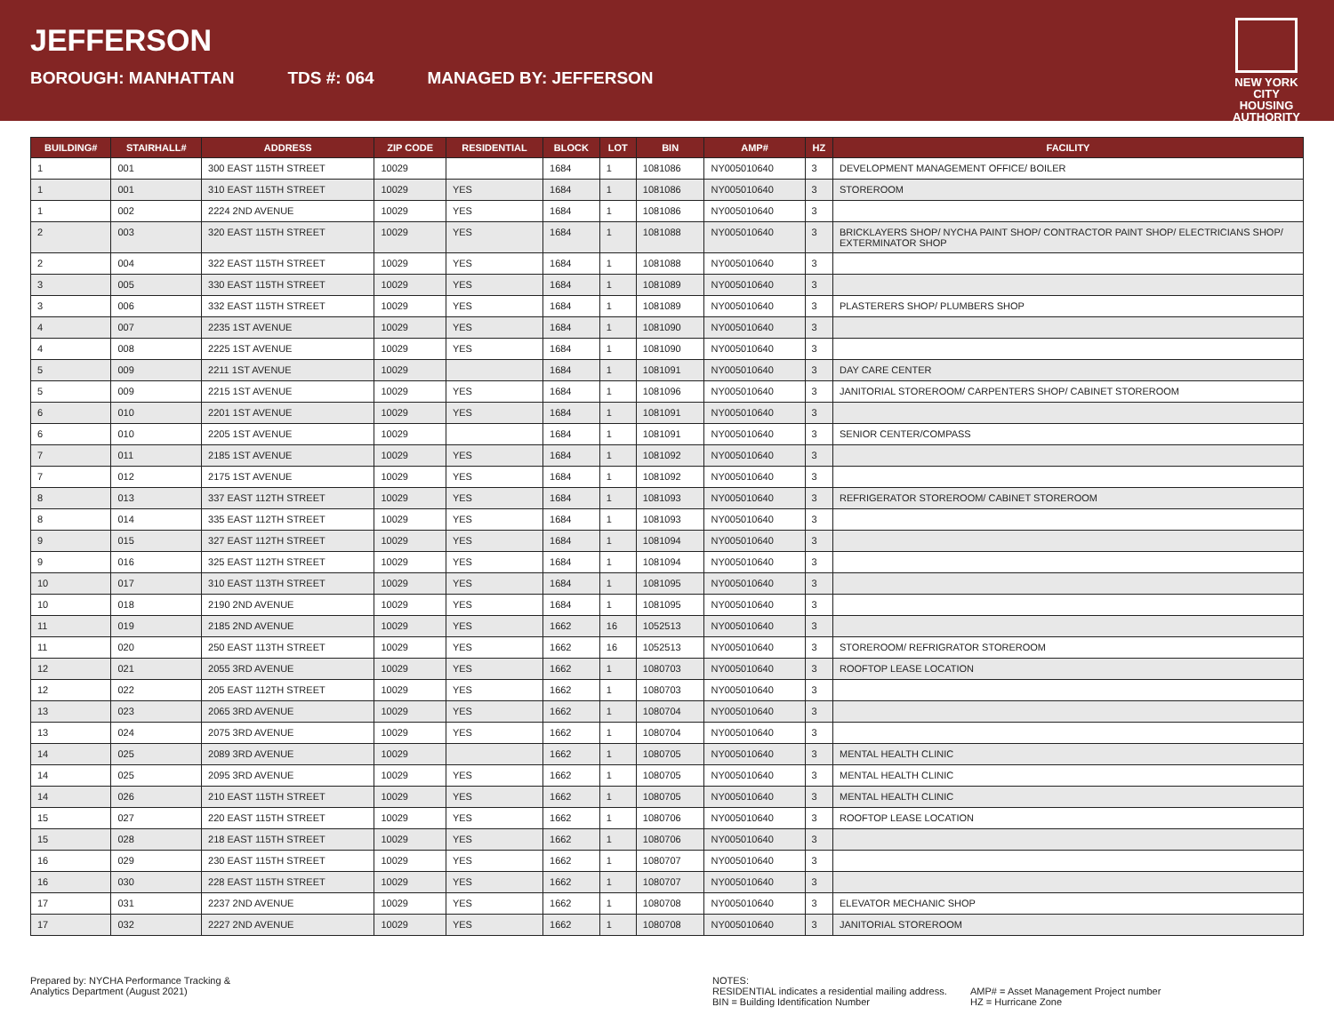JEFFERSON
BOROUGH: MANHATTAN TDS #: 064 MANAGED BY: JEFFERSON
NEW YORK CITY
HOUSING
AUTHORITY
| BUILDING# | STAIRHALL# | ADDRESS | ZIP CODE | RESIDENTIAL | BLOCK | LOT | BIN | AMP# | HZ | FACILITY |
| --- | --- | --- | --- | --- | --- | --- | --- | --- | --- | --- |
| 1 | 001 | 300 EAST 115TH STREET | 10029 | | 1684 | 1 | 1081086 | NY005010640 | 3 | DEVELOPMENT MANAGEMENT OFFICE/ BOILER |
| 1 | 001 | 310 EAST 115TH STREET | 10029 | YES | 1684 | 1 | 1081086 | NY005010640 | 3 | STOREROOM |
| 1 | 002 | 2224 2ND AVENUE | 10029 | YES | 1684 | 1 | 1081086 | NY005010640 | 3 | |
| 2 | 003 | 320 EAST 115TH STREET | 10029 | YES | 1684 | 1 | 1081088 | NY005010640 | 3 | BRICKLAYERS SHOP/ NYCHA PAINT SHOP/ CONTRACTOR PAINT SHOP/ ELECTRICIANS SHOP/ EXTERMINATOR SHOP |
| 2 | 004 | 322 EAST 115TH STREET | 10029 | YES | 1684 | 1 | 1081088 | NY005010640 | 3 | |
| 3 | 005 | 330 EAST 115TH STREET | 10029 | YES | 1684 | 1 | 1081089 | NY005010640 | 3 | |
| 3 | 006 | 332 EAST 115TH STREET | 10029 | YES | 1684 | 1 | 1081089 | NY005010640 | 3 | PLASTERERS SHOP/ PLUMBERS SHOP |
| 4 | 007 | 2235 1ST AVENUE | 10029 | YES | 1684 | 1 | 1081090 | NY005010640 | 3 | |
| 4 | 008 | 2225 1ST AVENUE | 10029 | YES | 1684 | 1 | 1081090 | NY005010640 | 3 | |
| 5 | 009 | 2211 1ST AVENUE | 10029 | | 1684 | 1 | 1081091 | NY005010640 | 3 | DAY CARE CENTER |
| 5 | 009 | 2215 1ST AVENUE | 10029 | YES | 1684 | 1 | 1081096 | NY005010640 | 3 | JANITORIAL STOREROOM/ CARPENTERS SHOP/ CABINET STOREROOM |
| 6 | 010 | 2201 1ST AVENUE | 10029 | YES | 1684 | 1 | 1081091 | NY005010640 | 3 | |
| 6 | 010 | 2205 1ST AVENUE | 10029 | | 1684 | 1 | 1081091 | NY005010640 | 3 | SENIOR CENTER/COMPASS |
| 7 | 011 | 2185 1ST AVENUE | 10029 | YES | 1684 | 1 | 1081092 | NY005010640 | 3 | |
| 7 | 012 | 2175 1ST AVENUE | 10029 | YES | 1684 | 1 | 1081092 | NY005010640 | 3 | |
| 8 | 013 | 337 EAST 112TH STREET | 10029 | YES | 1684 | 1 | 1081093 | NY005010640 | 3 | REFRIGERATOR STOREROOM/ CABINET STOREROOM |
| 8 | 014 | 335 EAST 112TH STREET | 10029 | YES | 1684 | 1 | 1081093 | NY005010640 | 3 | |
| 9 | 015 | 327 EAST 112TH STREET | 10029 | YES | 1684 | 1 | 1081094 | NY005010640 | 3 | |
| 9 | 016 | 325 EAST 112TH STREET | 10029 | YES | 1684 | 1 | 1081094 | NY005010640 | 3 | |
| 10 | 017 | 310 EAST 113TH STREET | 10029 | YES | 1684 | 1 | 1081095 | NY005010640 | 3 | |
| 10 | 018 | 2190 2ND AVENUE | 10029 | YES | 1684 | 1 | 1081095 | NY005010640 | 3 | |
| 11 | 019 | 2185 2ND AVENUE | 10029 | YES | 1662 | 16 | 1052513 | NY005010640 | 3 | |
| 11 | 020 | 250 EAST 113TH STREET | 10029 | YES | 1662 | 16 | 1052513 | NY005010640 | 3 | STOREROOM/ REFRIGRATOR STOREROOM |
| 12 | 021 | 2055 3RD AVENUE | 10029 | YES | 1662 | 1 | 1080703 | NY005010640 | 3 | ROOFTOP LEASE LOCATION |
| 12 | 022 | 205 EAST 112TH STREET | 10029 | YES | 1662 | 1 | 1080703 | NY005010640 | 3 | |
| 13 | 023 | 2065 3RD AVENUE | 10029 | YES | 1662 | 1 | 1080704 | NY005010640 | 3 | |
| 13 | 024 | 2075 3RD AVENUE | 10029 | YES | 1662 | 1 | 1080704 | NY005010640 | 3 | |
| 14 | 025 | 2089 3RD AVENUE | 10029 | | 1662 | 1 | 1080705 | NY005010640 | 3 | MENTAL HEALTH CLINIC |
| 14 | 025 | 2095 3RD AVENUE | 10029 | YES | 1662 | 1 | 1080705 | NY005010640 | 3 | MENTAL HEALTH CLINIC |
| 14 | 026 | 210 EAST 115TH STREET | 10029 | YES | 1662 | 1 | 1080705 | NY005010640 | 3 | MENTAL HEALTH CLINIC |
| 15 | 027 | 220 EAST 115TH STREET | 10029 | YES | 1662 | 1 | 1080706 | NY005010640 | 3 | ROOFTOP LEASE LOCATION |
| 15 | 028 | 218 EAST 115TH STREET | 10029 | YES | 1662 | 1 | 1080706 | NY005010640 | 3 | |
| 16 | 029 | 230 EAST 115TH STREET | 10029 | YES | 1662 | 1 | 1080707 | NY005010640 | 3 | |
| 16 | 030 | 228 EAST 115TH STREET | 10029 | YES | 1662 | 1 | 1080707 | NY005010640 | 3 | |
| 17 | 031 | 2237 2ND AVENUE | 10029 | YES | 1662 | 1 | 1080708 | NY005010640 | 3 | ELEVATOR MECHANIC SHOP |
| 17 | 032 | 2227 2ND AVENUE | 10029 | YES | 1662 | 1 | 1080708 | NY005010640 | 3 | JANITORIAL STOREROOM |
Prepared by: NYCHA Performance Tracking &
Analytics Department (August 2021)
NOTES:
RESIDENTIAL indicates a residential mailing address.
BIN = Building Identification Number
AMP# = Asset Management Project number
HZ = Hurricane Zone